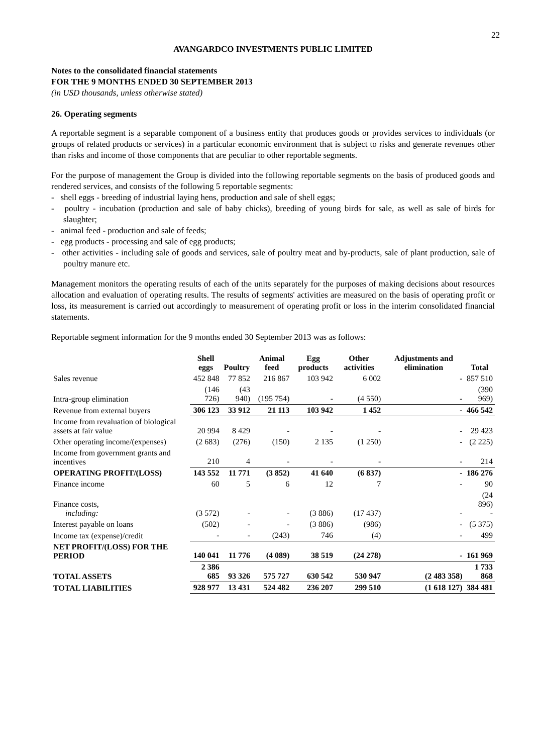22
AVANGARDCO INVESTMENTS PUBLIC LIMITED
Notes to the consolidated financial statements
FOR THE 9 MONTHS ENDED 30 SEPTEMBER 2013
(in USD thousands, unless otherwise stated)
26. Operating segments
A reportable segment is a separable component of a business entity that produces goods or provides services to individuals (or groups of related products or services) in a particular economic environment that is subject to risks and generate revenues other than risks and income of those components that are peculiar to other reportable segments.
For the purpose of management the Group is divided into the following reportable segments on the basis of produced goods and rendered services, and consists of the following 5 reportable segments:
- shell eggs - breeding of industrial laying hens, production and sale of shell eggs;
- poultry - incubation (production and sale of baby chicks), breeding of young birds for sale, as well as sale of birds for slaughter;
- animal feed - production and sale of feeds;
- egg products - processing and sale of egg products;
- other activities - including sale of goods and services, sale of poultry meat and by-products, sale of plant production, sale of poultry manure etc.
Management monitors the operating results of each of the units separately for the purposes of making decisions about resources allocation and evaluation of operating results. The results of segments' activities are measured on the basis of operating profit or loss, its measurement is carried out accordingly to measurement of operating profit or loss in the interim consolidated financial statements.
Reportable segment information for the 9 months ended 30 September 2013 was as follows:
| | Shell eggs | Poultry | Animal feed | Egg products | Other activities | Adjustments and elimination | Total |
| --- | --- | --- | --- | --- | --- | --- | --- |
| Sales revenue | 452 848 | 77 852 | 216 867 | 103 942 | 6 002 | - | 857 510 |
| Intra-group elimination | (146 726) | (43 940) | (195 754) | - | (4 550) | - | (390 969) |
| Revenue from external buyers | 306 123 | 33 912 | 21 113 | 103 942 | 1 452 | - | 466 542 |
| Income from revaluation of biological assets at fair value | 20 994 | 8 429 | - | - | - | - | 29 423 |
| Other operating income/(expenses) | (2 683) | (276) | (150) | 2 135 | (1 250) | - | (2 225) |
| Income from government grants and incentives | 210 | 4 | - | - | - | - | 214 |
| OPERATING PROFIT/(LOSS) | 143 552 | 11 771 | (3 852) | 41 640 | (6 837) | - | 186 276 |
| Finance income | 60 | 5 | 6 | 12 | 7 | - | 90 |
| Finance costs, including: | (3 572) | - | - | (3 886) | (17 437) | - | (24 896) - |
| Interest payable on loans | (502) | - | - | (3 886) | (986) | - | (5 375) |
| Income tax (expense)/credit | - | - | (243) | 746 | (4) | - | 499 |
| NET PROFIT/(LOSS) FOR THE PERIOD | 140 041 | 11 776 | (4 089) | 38 519 | (24 278) | - | 161 969 |
| TOTAL ASSETS | 2 386 685 | 93 326 | 575 727 | 630 542 | 530 947 | (2 483 358) | 1 733 868 |
| TOTAL LIABILITIES | 928 977 | 13 431 | 524 482 | 236 207 | 299 510 | (1 618 127) | 384 481 |